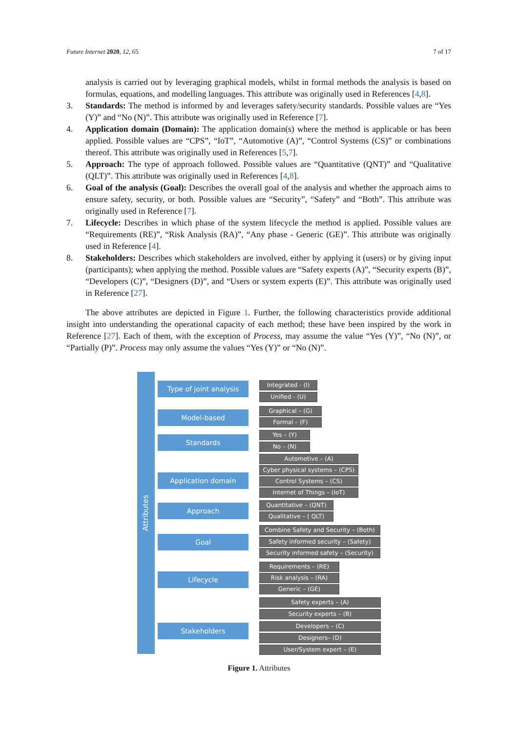Future Internet 2020, 12, 65 7 of 17
analysis is carried out by leveraging graphical models, whilst in formal methods the analysis is based on formulas, equations, and modelling languages. This attribute was originally used in References [4,8].
3. Standards: The method is informed by and leverages safety/security standards. Possible values are “Yes (Y)” and “No (N)”. This attribute was originally used in Reference [7].
4. Application domain (Domain): The application domain(s) where the method is applicable or has been applied. Possible values are “CPS”, “IoT”, “Automotive (A)”, “Control Systems (CS)” or combinations thereof. This attribute was originally used in References [5,7].
5. Approach: The type of approach followed. Possible values are “Quantitative (QNT)” and “Qualitative (QLT)”. This attribute was originally used in References [4,8].
6. Goal of the analysis (Goal): Describes the overall goal of the analysis and whether the approach aims to ensure safety, security, or both. Possible values are “Security”, “Safety” and “Both”. This attribute was originally used in Reference [7].
7. Lifecycle: Describes in which phase of the system lifecycle the method is applied. Possible values are “Requirements (RE)”, “Risk Analysis (RA)”, “Any phase - Generic (GE)”. This attribute was originally used in Reference [4].
8. Stakeholders: Describes which stakeholders are involved, either by applying it (users) or by giving input (participants); when applying the method. Possible values are “Safety experts (A)”, “Security experts (B)”, “Developers (C)”, “Designers (D)”, and “Users or system experts (E)”. This attribute was originally used in Reference [27].
The above attributes are depicted in Figure 1. Further, the following characteristics provide additional insight into understanding the operational capacity of each method; these have been inspired by the work in Reference [27]. Each of them, with the exception of Process, may assume the value “Yes (Y)”, “No (N)”, or “Partially (P)”. Process may only assume the values “Yes (Y)” or “No (N)”.
Attributes
Type of joint analysis Integrated - (I)
Unified - (U)
Model-based Graphical – (G)
Formal – (F)
Standards
Yes – (Y)
No – (N)
Application domain
Automotive – (A)
Cyber physical systems – (CPS)
Control Systems – (CS)
Internet of Things – (IoT)
Approach Quantitative – (QNT)
Qualitative – ( QLT)
Goal
Combine Safety and Security – (Both)
Safety informed security – (Safety)
Security informed safety – (Security)
Lifecycle
Requirements – (RE)
Risk analysis – (RA)
Generic – (GE)
Stakeholders
Safety experts – (A)
Security experts – (B)
Developers – (C)
Designers– (D)
User/System expert – (E)
Figure 1. Attributes